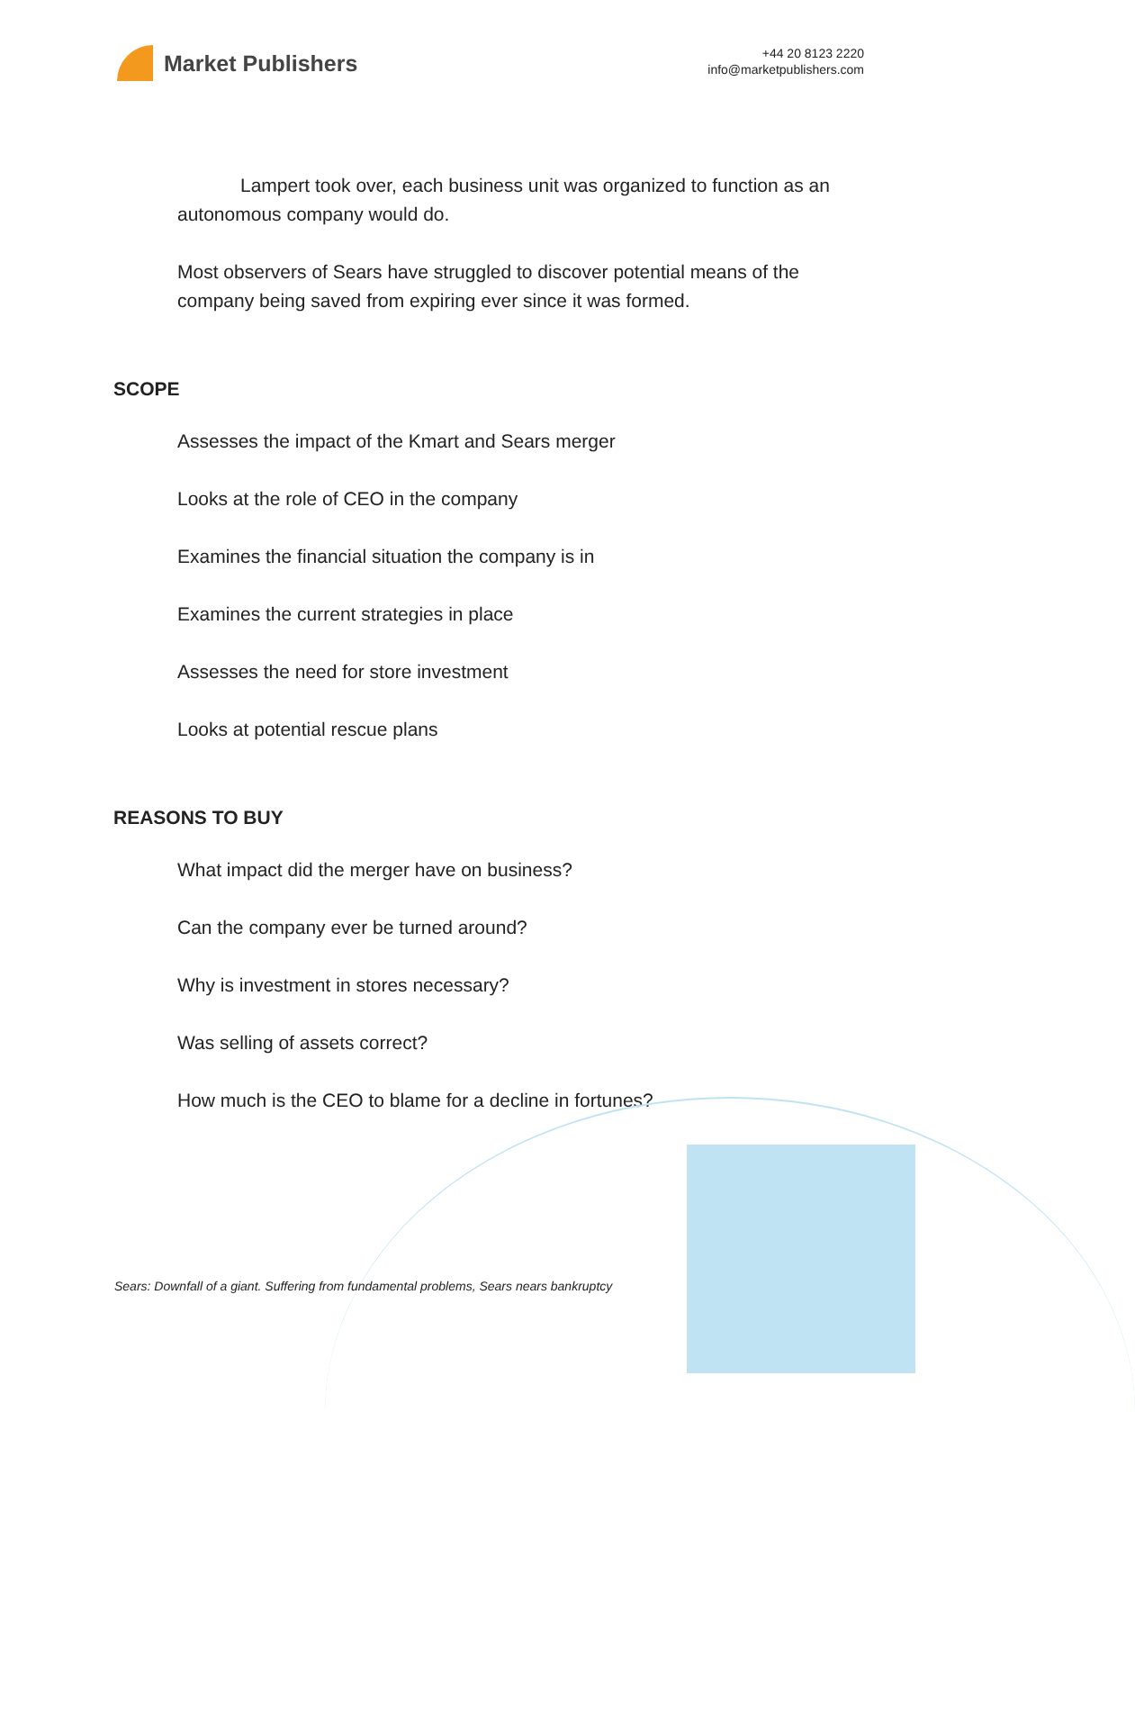Market Publishers
+44 20 8123 2220
info@marketpublishers.com
Lampert took over, each business unit was organized to function as an autonomous company would do.
Most observers of Sears have struggled to discover potential means of the company being saved from expiring ever since it was formed.
SCOPE
Assesses the impact of the Kmart and Sears merger
Looks at the role of CEO in the company
Examines the financial situation the company is in
Examines the current strategies in place
Assesses the need for store investment
Looks at potential rescue plans
REASONS TO BUY
What impact did the merger have on business?
Can the company ever be turned around?
Why is investment in stores necessary?
Was selling of assets correct?
How much is the CEO to blame for a decline in fortunes?
Sears: Downfall of a giant. Suffering from fundamental problems, Sears nears bankruptcy